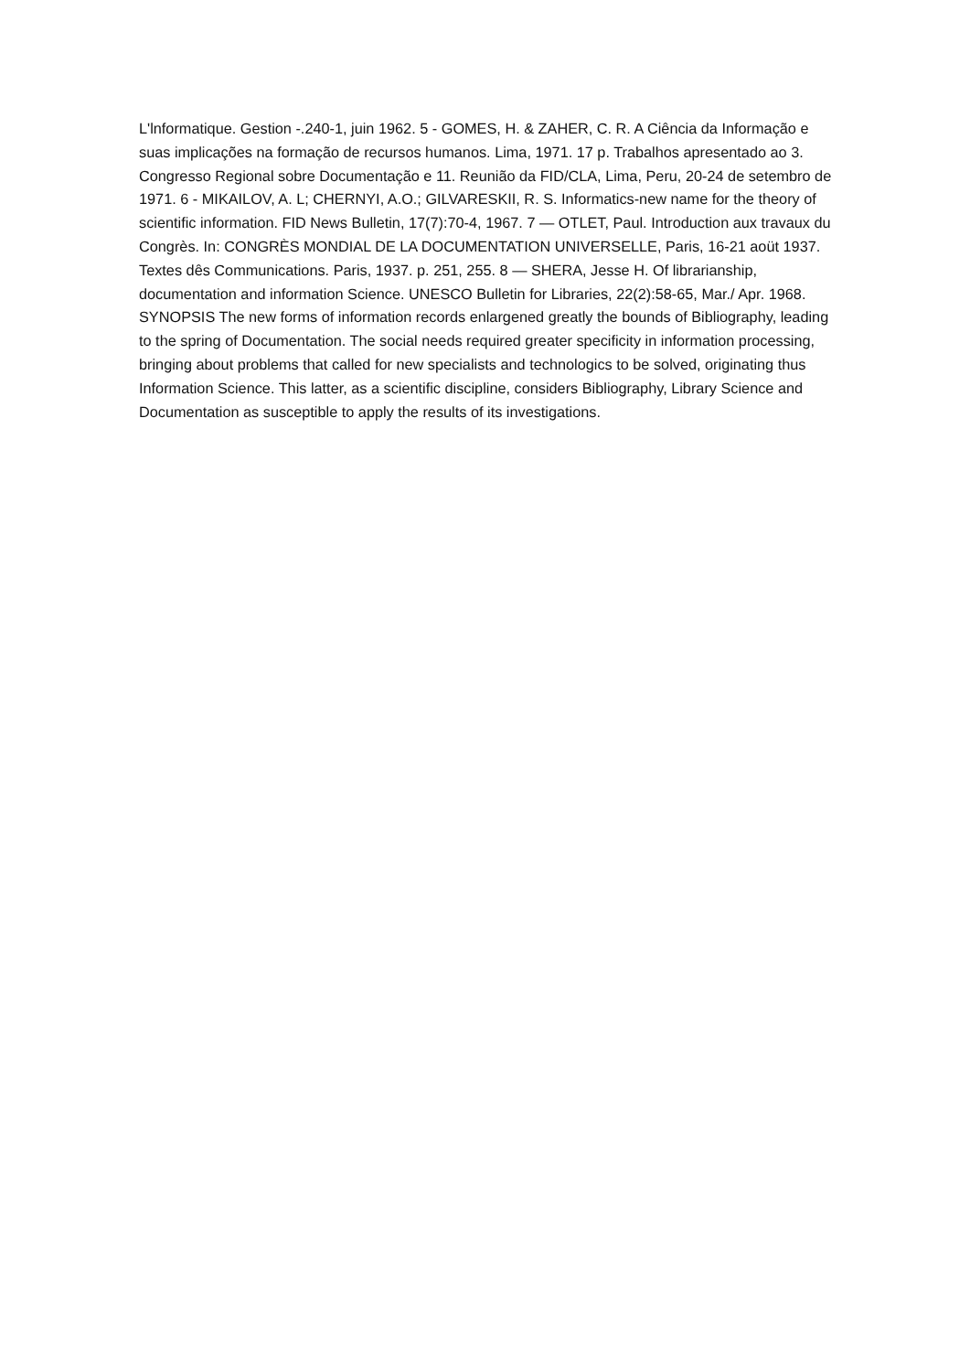L'lnformatique. Gestion -.240-1, juin 1962. 5 - GOMES, H. & ZAHER, C. R. A Ciência da Informação e suas implicações na formação de recursos humanos. Lima, 1971. 17 p. Trabalhos apresentado ao 3. Congresso Regional sobre Documentação e 11. Reunião da FID/CLA, Lima, Peru, 20-24 de setembro de 1971. 6 - MIKAILOV, A. L; CHERNYI, A.O.; GILVARESKII, R. S. Informatics-new name for the theory of scientific information. FID News Bulletin, 17(7):70-4, 1967. 7 — OTLET, Paul. Introduction aux travaux du Congrès. In: CONGRÈS MONDIAL DE LA DOCUMENTATION UNIVERSELLE, Paris, 16-21 aoüt 1937. Textes dês Communications. Paris, 1937. p. 251, 255. 8 — SHERA, Jesse H. Of librarianship, documentation and information Science. UNESCO Bulletin for Libraries, 22(2):58-65, Mar./ Apr. 1968. SYNOPSIS The new forms of information records enlargened greatly the bounds of Bibliography, leading to the spring of Documentation. The social needs required greater specificity in information processing, bringing about problems that called for new specialists and technologics to be solved, originating thus Information Science. This latter, as a scientific discipline, considers Bibliography, Library Science and Documentation as susceptible to apply the results of its investigations.